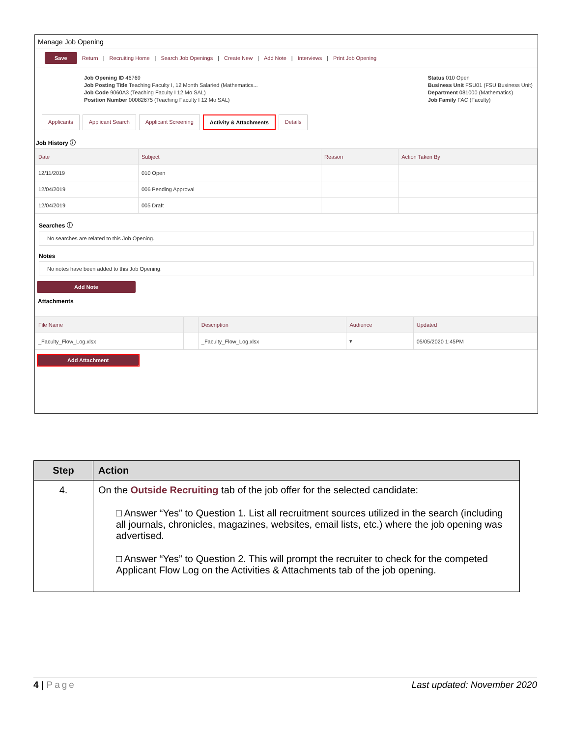Manage Job Opening
Save Return | Recruiting Home | Search Job Openings | Create New | Add Note | Interviews | Print Job Opening
Job Opening ID 46769
Job Posting Title Teaching Faculty I, 12 Month Salaried (Mathematics...
Job Code 9060A3 (Teaching Faculty I 12 Mo SAL)
Position Number 00082675 (Teaching Faculty I 12 Mo SAL)
Status 010 Open
Business Unit FSU01 (FSU Business Unit)
Department 081000 (Mathematics)
Job Family FAC (Faculty)
Applicants Applicant Search Applicant Screening Activity & Attachments Details
Job History ⓘ
| Date | Subject | Reason | Action Taken By |
| --- | --- | --- | --- |
| 12/11/2019 | 010 Open | | |
| 12/04/2019 | 006 Pending Approval | | |
| 12/04/2019 | 005 Draft | | |
Searches ⓘ
No searches are related to this Job Opening.
Notes
No notes have been added to this Job Opening.
Add Note
Attachments
| File Name | | Description | Audience | Updated |
| --- | --- | --- | --- | --- |
| _Faculty_Flow_Log.xlsx | | _Faculty_Flow_Log.xlsx | ▾ | 05/05/2020 1:45PM |
Add Attachment
| Step | Action |
| --- | --- |
| 4. | On the Outside Recruiting tab of the job offer for the selected candidate: □ Answer “Yes” to Question 1. List all recruitment sources utilized in the search (including all journals, chronicles, magazines, websites, email lists, etc.) where the job opening was advertised. □ Answer “Yes” to Question 2. This will prompt the recruiter to check for the competed Applicant Flow Log on the Activities & Attachments tab of the job opening. |
4 | Page Last updated: November 2020